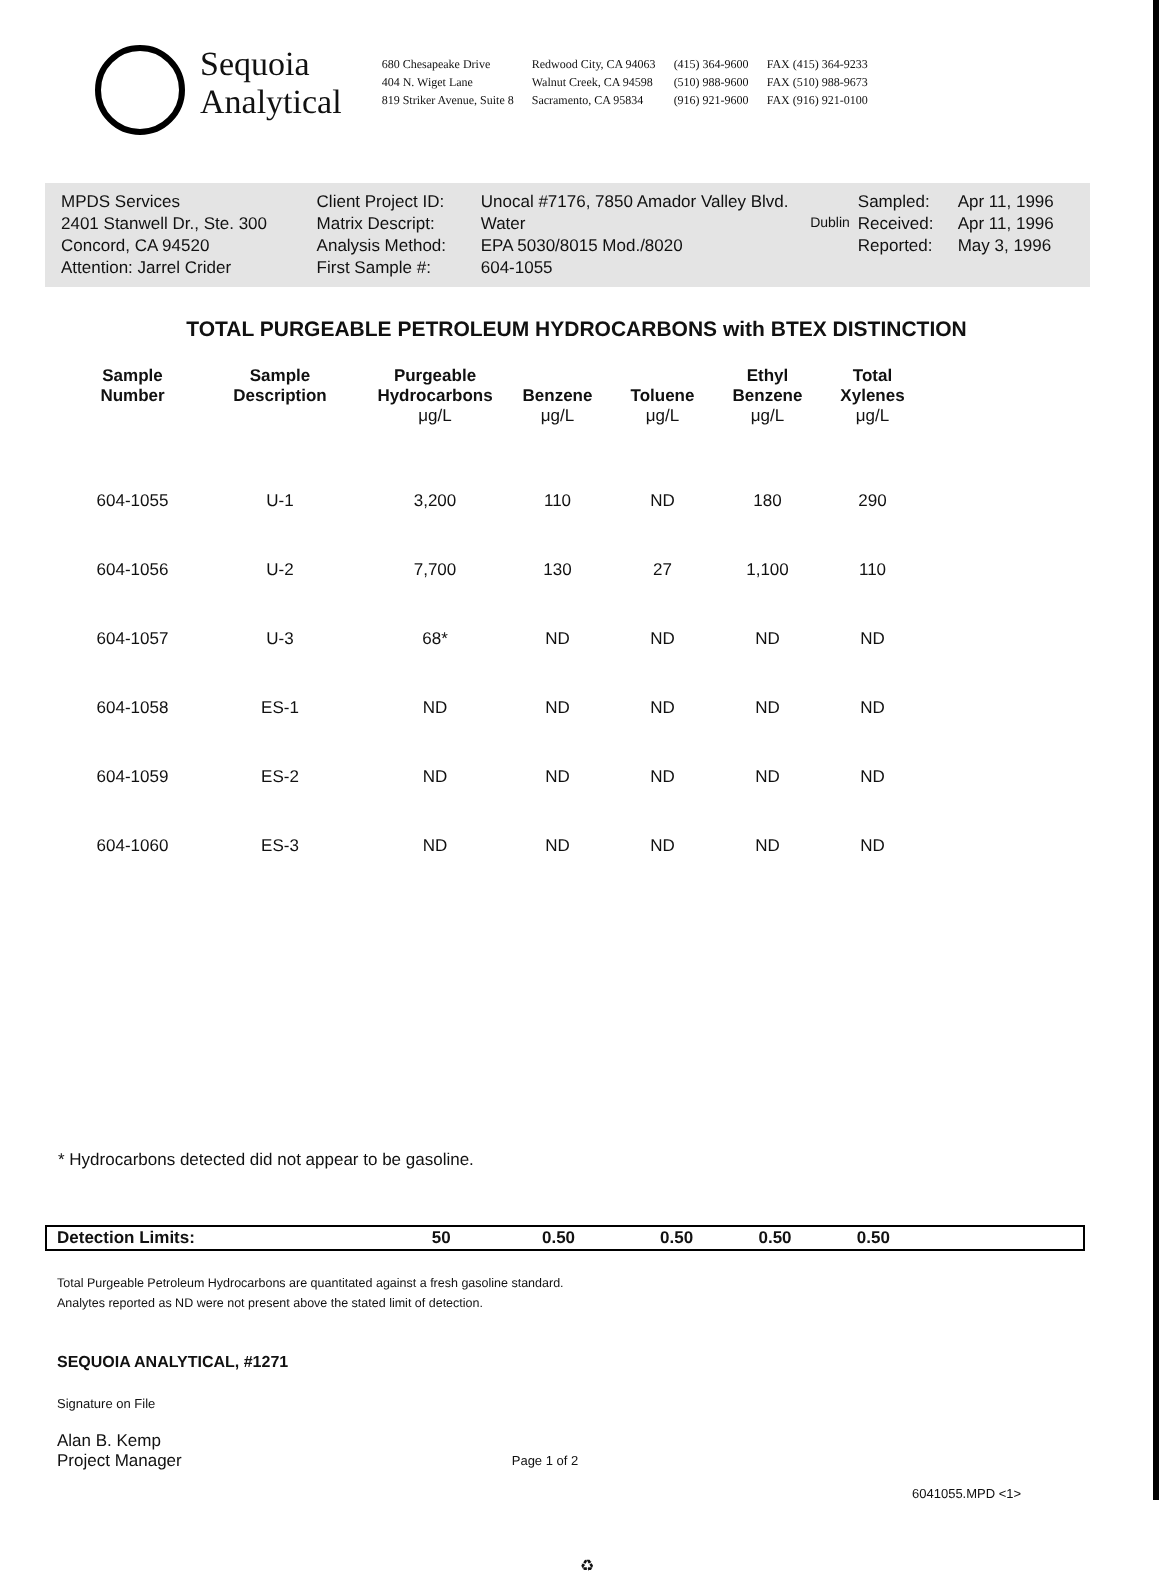Sequoia
Analytical
680 Chesapeake Drive
404 N. Wiget Lane
819 Striker Avenue, Suite 8
Redwood City, CA 94063
Walnut Creek, CA 94598
Sacramento, CA 95834
(415) 364-9600
(510) 988-9600
(916) 921-9600
FAX (415) 364-9233
FAX (510) 988-9673
FAX (916) 921-0100
| MPDS Services | Client Project ID: | Unocal #7176, 7850 Amador Valley Blvd. | Sampled: | Apr 11, 1996 |
| 2401 Stanwell Dr., Ste. 300 | Matrix Descript: | Water Dublin | Received: | Apr 11, 1996 |
| Concord, CA 94520 | Analysis Method: | EPA 5030/8015 Mod./8020 | Reported: | May 3, 1996 |
| Attention: Jarrel Crider | First Sample #: | 604-1055 | | |
TOTAL PURGEABLE PETROLEUM HYDROCARBONS with BTEX DISTINCTION
| Sample Number | Sample Description | Purgeable Hydrocarbons μg/L | Benzene μg/L | Toluene μg/L | Ethyl Benzene μg/L | Total Xylenes μg/L |
| --- | --- | --- | --- | --- | --- | --- |
| 604-1055 | U-1 | 3,200 | 110 | ND | 180 | 290 |
| 604-1056 | U-2 | 7,700 | 130 | 27 | 1,100 | 110 |
| 604-1057 | U-3 | 68* | ND | ND | ND | ND |
| 604-1058 | ES-1 | ND | ND | ND | ND | ND |
| 604-1059 | ES-2 | ND | ND | ND | ND | ND |
| 604-1060 | ES-3 | ND | ND | ND | ND | ND |
* Hydrocarbons detected did not appear to be gasoline.
| Detection Limits: | 50 | 0.50 | 0.50 | 0.50 | 0.50 | |
Total Purgeable Petroleum Hydrocarbons are quantitated against a fresh gasoline standard.
Analytes reported as ND were not present above the stated limit of detection.
SEQUOIA ANALYTICAL, #1271
Signature on File
Alan B. Kemp
Project Manager
Page 1 of 2
6041055.MPD <1>
♻